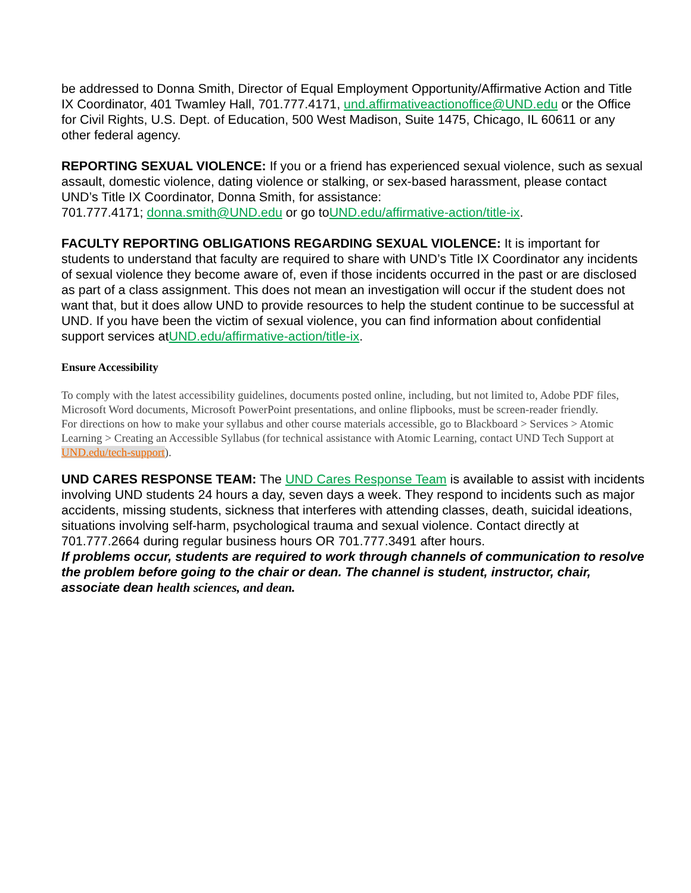be addressed to Donna Smith, Director of Equal Employment Opportunity/Affirmative Action and Title IX Coordinator, 401 Twamley Hall, 701.777.4171, und.affirmativeactionoffice@UND.edu or the Office for Civil Rights, U.S. Dept. of Education, 500 West Madison, Suite 1475, Chicago, IL 60611 or any other federal agency.
REPORTING SEXUAL VIOLENCE: If you or a friend has experienced sexual violence, such as sexual assault, domestic violence, dating violence or stalking, or sex-based harassment, please contact UND’s Title IX Coordinator, Donna Smith, for assistance:
701.777.4171; donna.smith@UND.edu or go toUND.edu/affirmative-action/title-ix.
FACULTY REPORTING OBLIGATIONS REGARDING SEXUAL VIOLENCE: It is important for students to understand that faculty are required to share with UND’s Title IX Coordinator any incidents of sexual violence they become aware of, even if those incidents occurred in the past or are disclosed as part of a class assignment. This does not mean an investigation will occur if the student does not want that, but it does allow UND to provide resources to help the student continue to be successful at UND. If you have been the victim of sexual violence, you can find information about confidential support services atUND.edu/affirmative-action/title-ix.
Ensure Accessibility
To comply with the latest accessibility guidelines, documents posted online, including, but not limited to, Adobe PDF files, Microsoft Word documents, Microsoft PowerPoint presentations, and online flipbooks, must be screen-reader friendly.
For directions on how to make your syllabus and other course materials accessible, go to Blackboard > Services > Atomic Learning > Creating an Accessible Syllabus (for technical assistance with Atomic Learning, contact UND Tech Support at UND.edu/tech-support).
UND CARES RESPONSE TEAM: The UND Cares Response Team is available to assist with incidents involving UND students 24 hours a day, seven days a week. They respond to incidents such as major accidents, missing students, sickness that interferes with attending classes, death, suicidal ideations, situations involving self-harm, psychological trauma and sexual violence. Contact directly at 701.777.2664 during regular business hours OR 701.777.3491 after hours.
If problems occur, students are required to work through channels of communication to resolve the problem before going to the chair or dean. The channel is student, instructor, chair, associate dean health sciences, and dean.